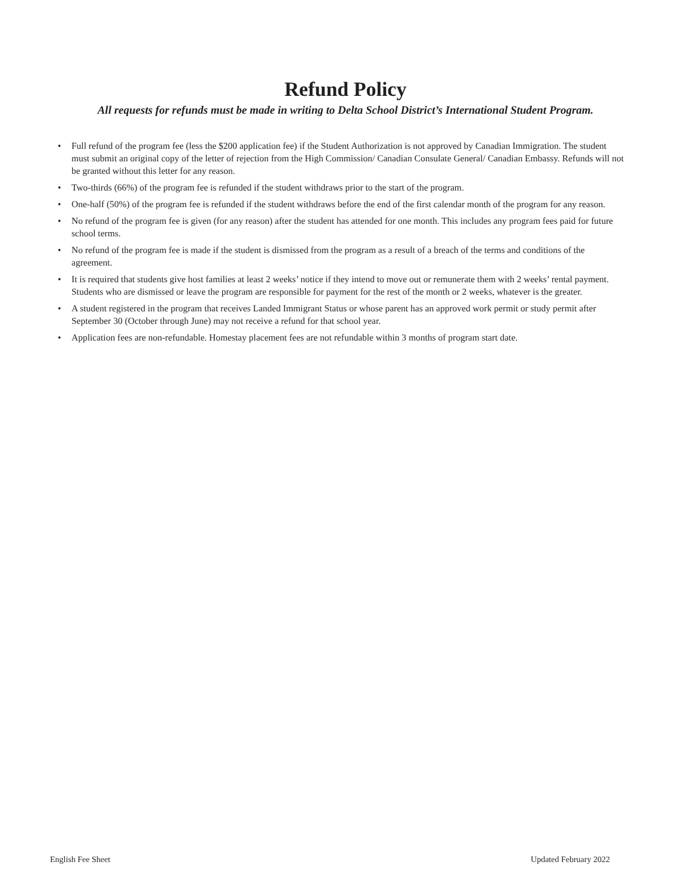Refund Policy
All requests for refunds must be made in writing to Delta School District’s International Student Program.
• Full refund of the program fee (less the $200 application fee) if the Student Authorization is not approved by Canadian Immigration. The student must submit an original copy of the letter of rejection from the High Commission/ Canadian Consulate General/ Canadian Embassy. Refunds will not be granted without this letter for any reason.
• Two-thirds (66%) of the program fee is refunded if the student withdraws prior to the start of the program.
• One-half (50%) of the program fee is refunded if the student withdraws before the end of the first calendar month of the program for any reason.
• No refund of the program fee is given (for any reason) after the student has attended for one month. This includes any program fees paid for future school terms.
• No refund of the program fee is made if the student is dismissed from the program as a result of a breach of the terms and conditions of the agreement.
• It is required that students give host families at least 2 weeks’ notice if they intend to move out or remunerate them with 2 weeks’ rental payment. Students who are dismissed or leave the program are responsible for payment for the rest of the month or 2 weeks, whatever is the greater.
• A student registered in the program that receives Landed Immigrant Status or whose parent has an approved work permit or study permit after September 30 (October through June) may not receive a refund for that school year.
• Application fees are non-refundable. Homestay placement fees are not refundable within 3 months of program start date.
English Fee Sheet Updated February 2022